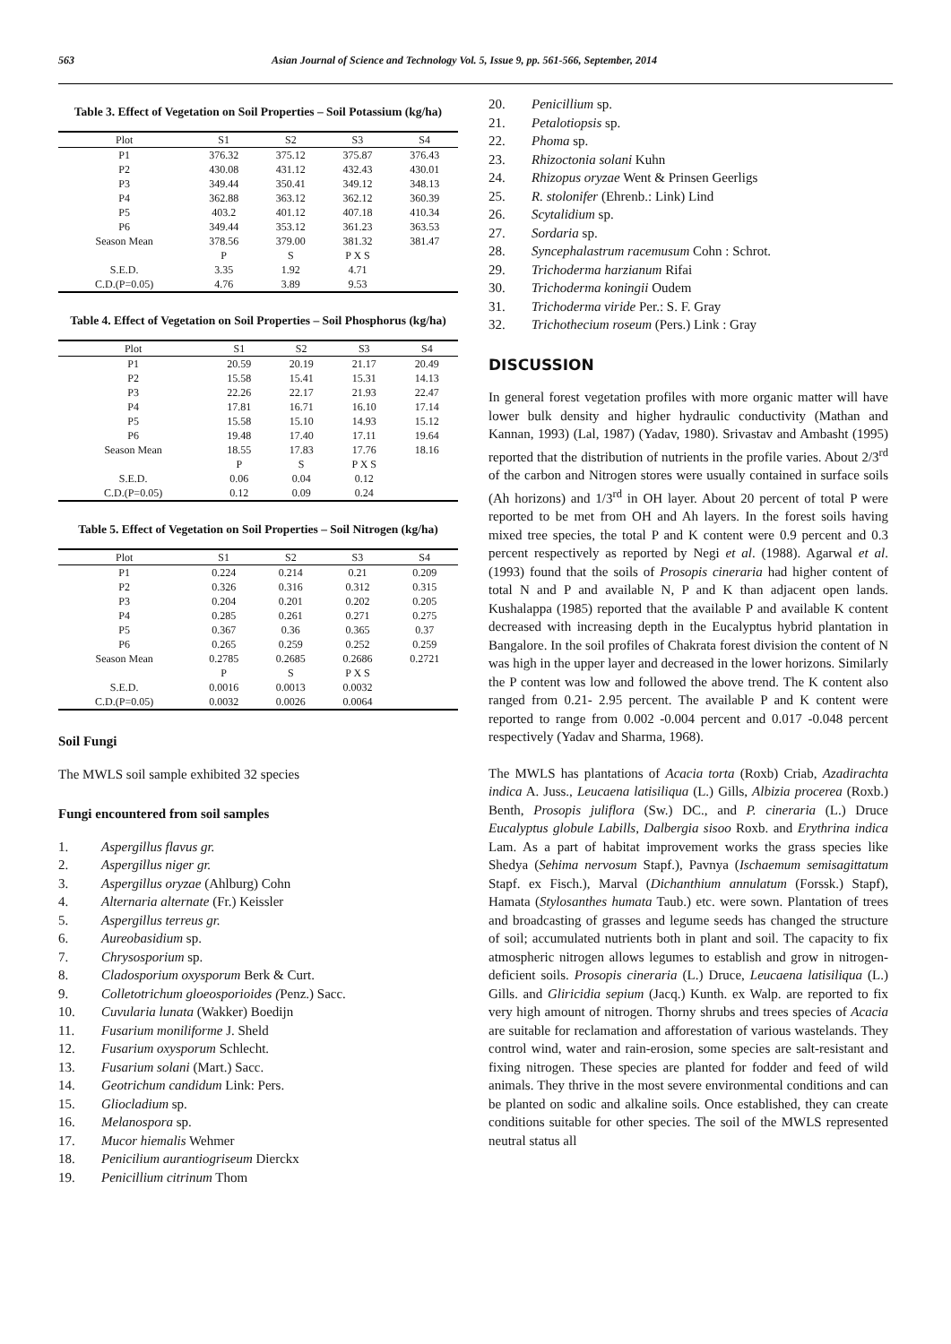563 Asian Journal of Science and Technology Vol. 5, Issue 9, pp. 561-566, September, 2014
Table 3. Effect of Vegetation on Soil Properties – Soil Potassium (kg/ha)
| Plot | S1 | S2 | S3 | S4 |
| --- | --- | --- | --- | --- |
| P1 | 376.32 | 375.12 | 375.87 | 376.43 |
| P2 | 430.08 | 431.12 | 432.43 | 430.01 |
| P3 | 349.44 | 350.41 | 349.12 | 348.13 |
| P4 | 362.88 | 363.12 | 362.12 | 360.39 |
| P5 | 403.2 | 401.12 | 407.18 | 410.34 |
| P6 | 349.44 | 353.12 | 361.23 | 363.53 |
| Season Mean | 378.56 | 379.00 | 381.32 | 381.47 |
| | P | S | P X S | |
| S.E.D. | 3.35 | 1.92 | 4.71 | |
| C.D.(P=0.05) | 4.76 | 3.89 | 9.53 | |
Table 4. Effect of Vegetation on Soil Properties – Soil Phosphorus (kg/ha)
| Plot | S1 | S2 | S3 | S4 |
| --- | --- | --- | --- | --- |
| P1 | 20.59 | 20.19 | 21.17 | 20.49 |
| P2 | 15.58 | 15.41 | 15.31 | 14.13 |
| P3 | 22.26 | 22.17 | 21.93 | 22.47 |
| P4 | 17.81 | 16.71 | 16.10 | 17.14 |
| P5 | 15.58 | 15.10 | 14.93 | 15.12 |
| P6 | 19.48 | 17.40 | 17.11 | 19.64 |
| Season Mean | 18.55 | 17.83 | 17.76 | 18.16 |
| | P | S | P X S | |
| S.E.D. | 0.06 | 0.04 | 0.12 | |
| C.D.(P=0.05) | 0.12 | 0.09 | 0.24 | |
Table 5. Effect of Vegetation on Soil Properties – Soil Nitrogen (kg/ha)
| Plot | S1 | S2 | S3 | S4 |
| --- | --- | --- | --- | --- |
| P1 | 0.224 | 0.214 | 0.21 | 0.209 |
| P2 | 0.326 | 0.316 | 0.312 | 0.315 |
| P3 | 0.204 | 0.201 | 0.202 | 0.205 |
| P4 | 0.285 | 0.261 | 0.271 | 0.275 |
| P5 | 0.367 | 0.36 | 0.365 | 0.37 |
| P6 | 0.265 | 0.259 | 0.252 | 0.259 |
| Season Mean | 0.2785 | 0.2685 | 0.2686 | 0.2721 |
| | P | S | P X S | |
| S.E.D. | 0.0016 | 0.0013 | 0.0032 | |
| C.D.(P=0.05) | 0.0032 | 0.0026 | 0.0064 | |
Soil Fungi
The MWLS soil sample exhibited 32 species
Fungi encountered from soil samples
1. Aspergillus flavus gr.
2. Aspergillus niger gr.
3. Aspergillus oryzae (Ahlburg) Cohn
4. Alternaria alternate (Fr.) Keissler
5. Aspergillus terreus gr.
6. Aureobasidium sp.
7. Chrysosporium sp.
8. Cladosporium oxysporum Berk & Curt.
9. Colletotrichum gloeosporioides (Penz.) Sacc.
10. Cuvularia lunata (Wakker) Boedijn
11. Fusarium moniliforme J. Sheld
12. Fusarium oxysporum Schlecht.
13. Fusarium solani (Mart.) Sacc.
14. Geotrichum candidum Link: Pers.
15. Gliocladium sp.
16. Melanospora sp.
17. Mucor hiemalis Wehmer
18. Penicilium aurantiogriseum Dierckx
19. Penicillium citrinum Thom
20. Penicillium sp.
21. Petalotiopsis sp.
22. Phoma sp.
23. Rhizoctonia solani Kuhn
24. Rhizopus oryzae Went & Prinsen Geerligs
25. R. stolonifer (Ehrenb.: Link) Lind
26. Scytalidium sp.
27. Sordaria sp.
28. Syncephalastrum racemusum Cohn : Schrot.
29. Trichoderma harzianum Rifai
30. Trichoderma koningii Oudem
31. Trichoderma viride Per.: S. F. Gray
32. Trichothecium roseum (Pers.) Link : Gray
DISCUSSION
In general forest vegetation profiles with more organic matter will have lower bulk density and higher hydraulic conductivity (Mathan and Kannan, 1993) (Lal, 1987) (Yadav, 1980). Srivastav and Ambasht (1995) reported that the distribution of nutrients in the profile varies. About 2/3<sup>rd</sup> of the carbon and Nitrogen stores were usually contained in surface soils (Ah horizons) and 1/3<sup>rd</sup> in OH layer. About 20 percent of total P were reported to be met from OH and Ah layers. In the forest soils having mixed tree species, the total P and K content were 0.9 percent and 0.3 percent respectively as reported by Negi et al. (1988). Agarwal et al. (1993) found that the soils of Prosopis cineraria had higher content of total N and P and available N, P and K than adjacent open lands. Kushalappa (1985) reported that the available P and available K content decreased with increasing depth in the Eucalyptus hybrid plantation in Bangalore. In the soil profiles of Chakrata forest division the content of N was high in the upper layer and decreased in the lower horizons. Similarly the P content was low and followed the above trend. The K content also ranged from 0.21- 2.95 percent. The available P and K content were reported to range from 0.002 -0.004 percent and 0.017 -0.048 percent respectively (Yadav and Sharma, 1968).
The MWLS has plantations of Acacia torta (Roxb) Criab, Azadirachta indica A. Juss., Leucaena latisiliqua (L.) Gills, Albizia procerea (Roxb.) Benth, Prosopis juliflora (Sw.) DC., and P. cineraria (L.) Druce Eucalyptus globule Labills, Dalbergia sisoo Roxb. and Erythrina indica Lam. As a part of habitat improvement works the grass species like Shedya (Sehima nervosum Stapf.), Pavnya (Ischaemum semisagittatum Stapf. ex Fisch.), Marval (Dichanthium annulatum (Forssk.) Stapf), Hamata (Stylosanthes humata Taub.) etc. were sown. Plantation of trees and broadcasting of grasses and legume seeds has changed the structure of soil; accumulated nutrients both in plant and soil. The capacity to fix atmospheric nitrogen allows legumes to establish and grow in nitrogen- deficient soils. Prosopis cineraria (L.) Druce, Leucaena latisiliqua (L.) Gills. and Gliricidia sepium (Jacq.) Kunth. ex Walp. are reported to fix very high amount of nitrogen. Thorny shrubs and trees species of Acacia are suitable for reclamation and afforestation of various wastelands. They control wind, water and rain-erosion, some species are salt-resistant and fixing nitrogen. These species are planted for fodder and feed of wild animals. They thrive in the most severe environmental conditions and can be planted on sodic and alkaline soils. Once established, they can create conditions suitable for other species. The soil of the MWLS represented neutral status all